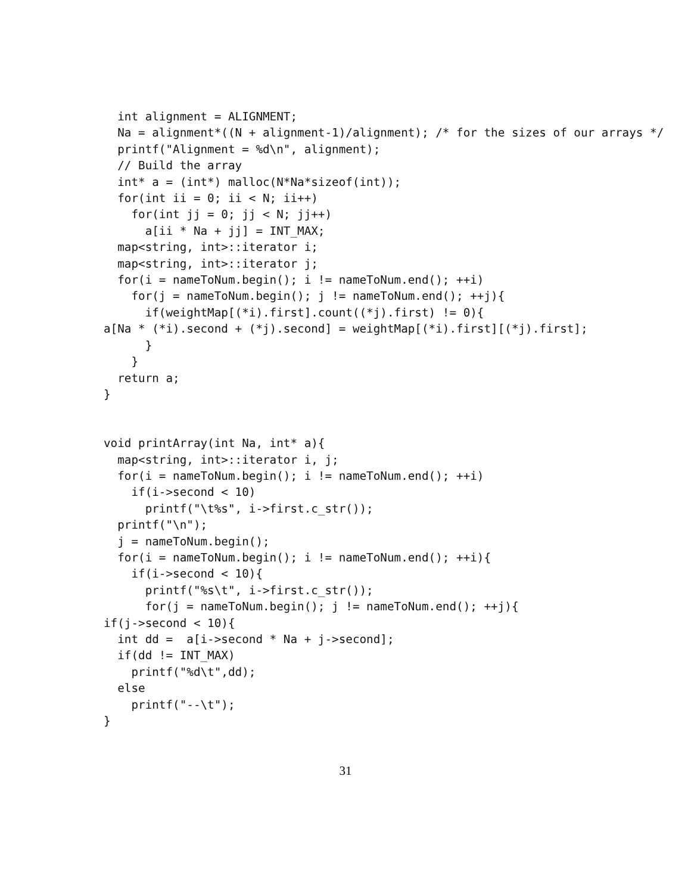int alignment = ALIGNMENT;
  Na = alignment*((N + alignment-1)/alignment); /* for the sizes of our arrays */
  printf("Alignment = %d\n", alignment);
  // Build the array
  int* a = (int*) malloc(N*Na*sizeof(int));
  for(int ii = 0; ii < N; ii++)
    for(int jj = 0; jj < N; jj++)
      a[ii * Na + jj] = INT_MAX;
  map<string, int>::iterator i;
  map<string, int>::iterator j;
  for(i = nameToNum.begin(); i != nameToNum.end(); ++i)
    for(j = nameToNum.begin(); j != nameToNum.end(); ++j){
      if(weightMap[(*i).first].count((*j).first) != 0){
a[Na * (*i).second + (*j).second] = weightMap[(*i).first][(*j).first];
      }
    }
  return a;
}


void printArray(int Na, int* a){
  map<string, int>::iterator i, j;
  for(i = nameToNum.begin(); i != nameToNum.end(); ++i)
    if(i->second < 10)
      printf("\t%s", i->first.c_str());
  printf("\n");
  j = nameToNum.begin();
  for(i = nameToNum.begin(); i != nameToNum.end(); ++i){
    if(i->second < 10){
      printf("%s\t", i->first.c_str());
      for(j = nameToNum.begin(); j != nameToNum.end(); ++j){
if(j->second < 10){
  int dd =  a[i->second * Na + j->second];
  if(dd != INT_MAX)
    printf("%d\t",dd);
  else
    printf("--\t");
}
31